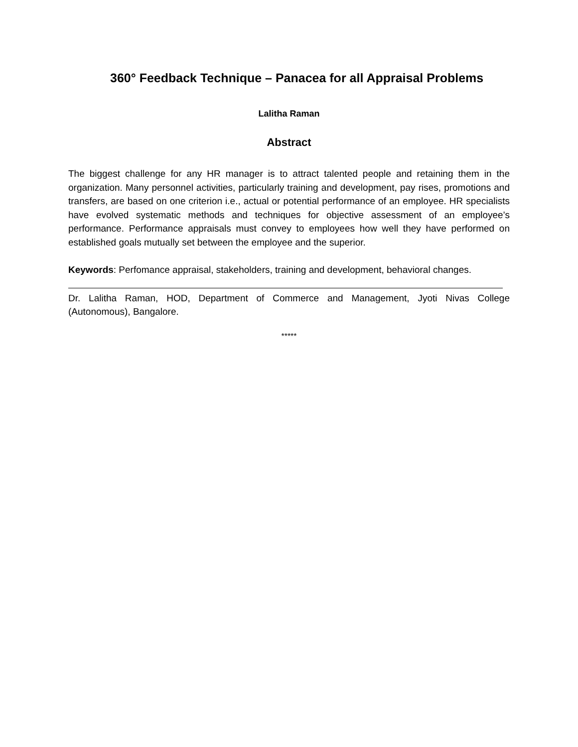360° Feedback Technique – Panacea for all Appraisal Problems
Lalitha Raman
Abstract
The biggest challenge for any HR manager is to attract talented people and retaining them in the organization. Many personnel activities, particularly training and development, pay rises, promotions and transfers, are based on one criterion i.e., actual or potential performance of an employee. HR specialists have evolved systematic methods and techniques for objective assessment of an employee’s performance. Performance appraisals must convey to employees how well they have performed on established goals mutually set between the employee and the superior.
Keywords: Perfomance appraisal, stakeholders, training and development, behavioral changes.
Dr. Lalitha Raman, HOD, Department of Commerce and Management, Jyoti Nivas College (Autonomous), Bangalore.
*****